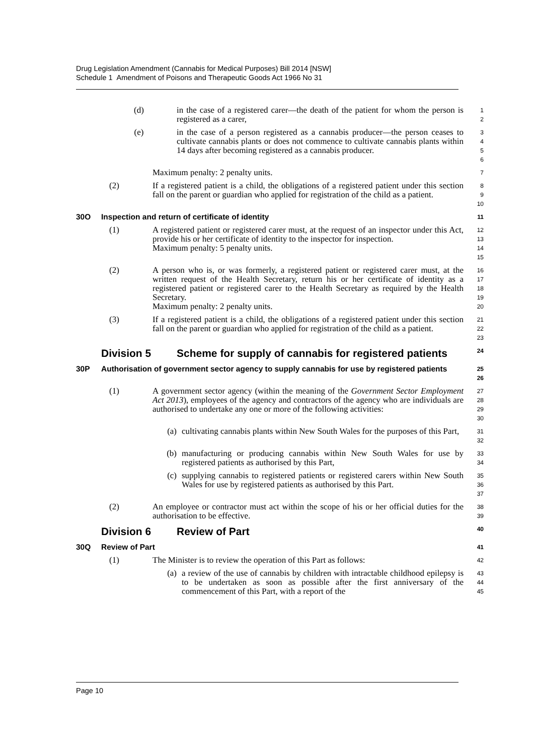Drug Legislation Amendment (Cannabis for Medical Purposes) Bill 2014 [NSW]
Schedule 1 Amendment of Poisons and Therapeutic Goods Act 1966 No 31
(d) in the case of a registered carer—the death of the patient for whom the person is registered as a carer,
1
2
(e) in the case of a person registered as a cannabis producer—the person ceases to cultivate cannabis plants or does not commence to cultivate cannabis plants within 14 days after becoming registered as a cannabis producer.
3
4
5
6
Maximum penalty: 2 penalty units.
7
(2) If a registered patient is a child, the obligations of a registered patient under this section fall on the parent or guardian who applied for registration of the child as a patient.
8
9
10
30O Inspection and return of certificate of identity
11
(1) A registered patient or registered carer must, at the request of an inspector under this Act, provide his or her certificate of identity to the inspector for inspection.
Maximum penalty: 5 penalty units.
12
13
14
15
(2) A person who is, or was formerly, a registered patient or registered carer must, at the written request of the Health Secretary, return his or her certificate of identity as a registered patient or registered carer to the Health Secretary as required by the Health Secretary.
Maximum penalty: 2 penalty units.
16
17
18
19
20
(3) If a registered patient is a child, the obligations of a registered patient under this section fall on the parent or guardian who applied for registration of the child as a patient.
21
22
23
Division 5 Scheme for supply of cannabis for registered patients
24
30P Authorisation of government sector agency to supply cannabis for use by registered patients
25
26
(1) A government sector agency (within the meaning of the Government Sector Employment Act 2013), employees of the agency and contractors of the agency who are individuals are authorised to undertake any one or more of the following activities:
27
28
29
30
(a) cultivating cannabis plants within New South Wales for the purposes of this Part,
31
32
(b) manufacturing or producing cannabis within New South Wales for use by registered patients as authorised by this Part,
33
34
(c) supplying cannabis to registered patients or registered carers within New South Wales for use by registered patients as authorised by this Part.
35
36
37
(2) An employee or contractor must act within the scope of his or her official duties for the authorisation to be effective.
38
39
Division 6 Review of Part
40
30Q Review of Part
41
(1) The Minister is to review the operation of this Part as follows:
42
(a) a review of the use of cannabis by children with intractable childhood epilepsy is to be undertaken as soon as possible after the first anniversary of the commencement of this Part, with a report of the
43
44
45
Page 10